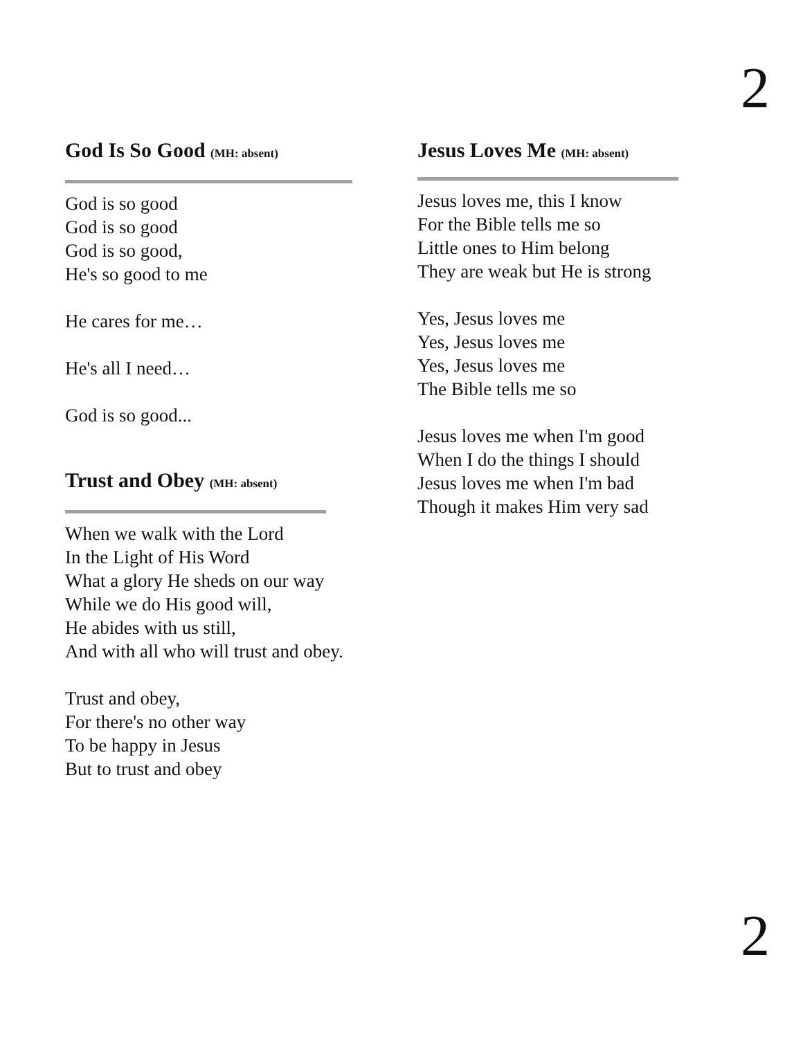2
God Is So Good (MH: absent)
God is so good
God is so good
God is so good,
He's so good to me
He cares for me…
He's all I need…
God is so good...
Trust and Obey (MH: absent)
When we walk with the Lord
In the Light of His Word
What a glory He sheds on our way
While we do His good will,
He abides with us still,
And with all who will trust and obey.
Trust and obey,
For there's no other way
To be happy in Jesus
But to trust and obey
Jesus Loves Me (MH: absent)
Jesus loves me, this I know
For the Bible tells me so
Little ones to Him belong
They are weak but He is strong
Yes, Jesus loves me
Yes, Jesus loves me
Yes, Jesus loves me
The Bible tells me so
Jesus loves me when I'm good
When I do the things I should
Jesus loves me when I'm bad
Though it makes Him very sad
2